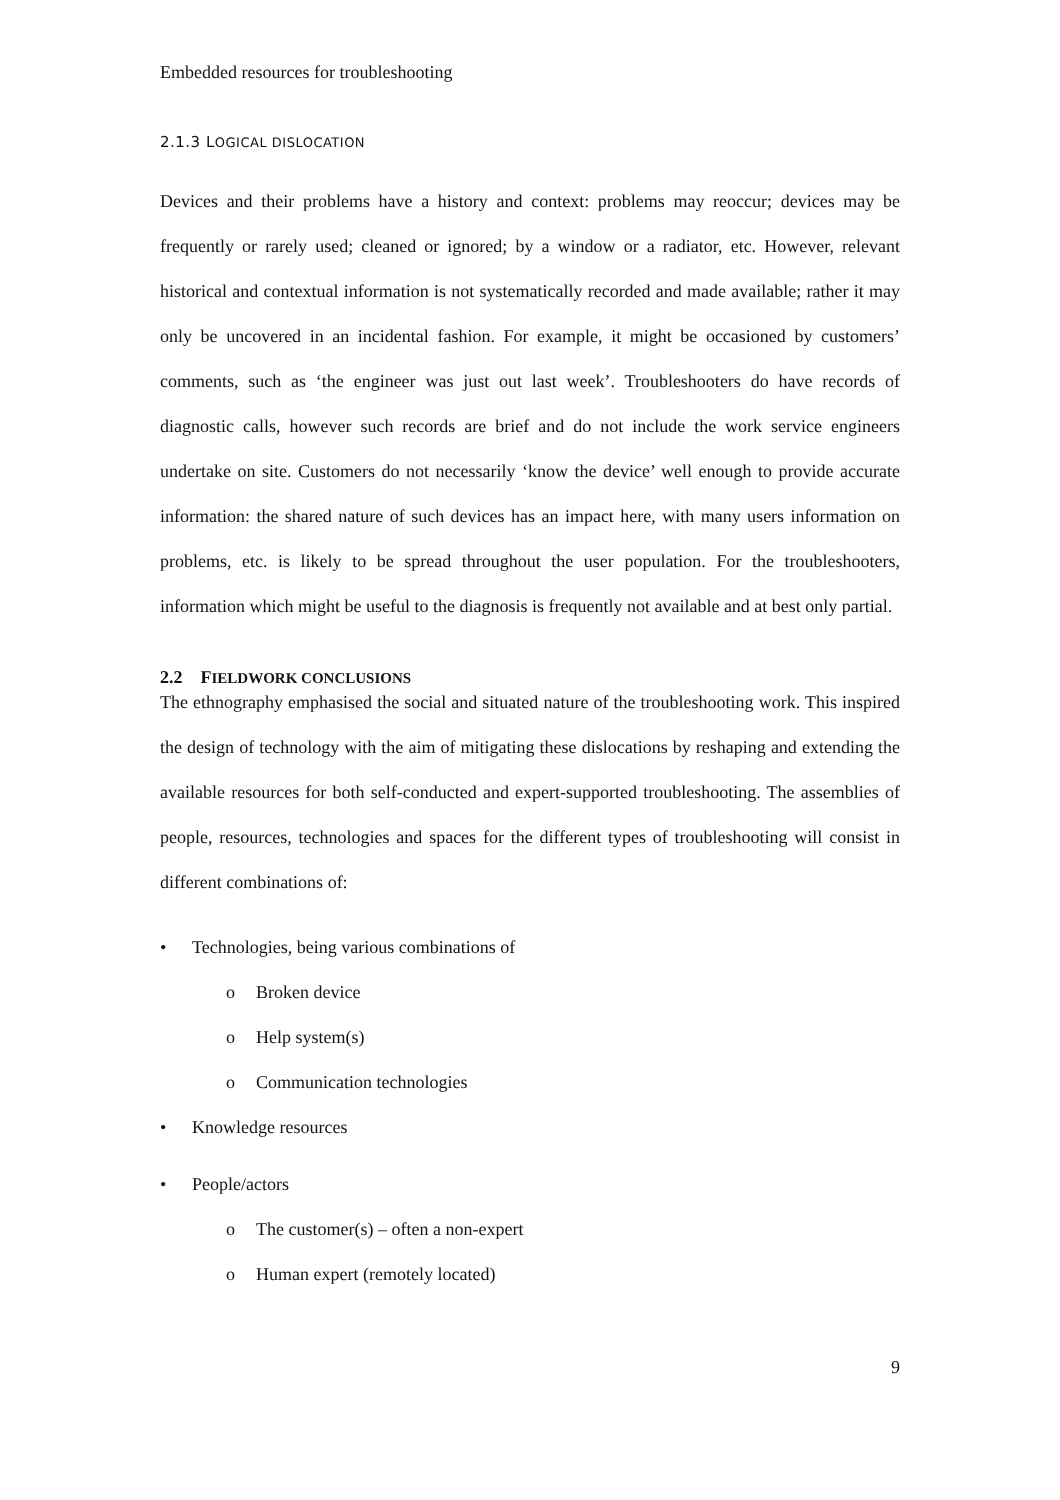Embedded resources for troubleshooting
2.1.3 LOGICAL DISLOCATION
Devices and their problems have a history and context: problems may reoccur; devices may be frequently or rarely used; cleaned or ignored; by a window or a radiator, etc. However, relevant historical and contextual information is not systematically recorded and made available; rather it may only be uncovered in an incidental fashion. For example, it might be occasioned by customers’ comments, such as ‘the engineer was just out last week’. Troubleshooters do have records of diagnostic calls, however such records are brief and do not include the work service engineers undertake on site. Customers do not necessarily ‘know the device’ well enough to provide accurate information: the shared nature of such devices has an impact here, with many users information on problems, etc. is likely to be spread throughout the user population. For the troubleshooters, information which might be useful to the diagnosis is frequently not available and at best only partial.
2.2 FIELDWORK CONCLUSIONS
The ethnography emphasised the social and situated nature of the troubleshooting work. This inspired the design of technology with the aim of mitigating these dislocations by reshaping and extending the available resources for both self-conducted and expert-supported troubleshooting. The assemblies of people, resources, technologies and spaces for the different types of troubleshooting will consist in different combinations of:
• Technologies, being various combinations of
o Broken device
o Help system(s)
o Communication technologies
• Knowledge resources
• People/actors
o The customer(s) – often a non-expert
o Human expert (remotely located)
9